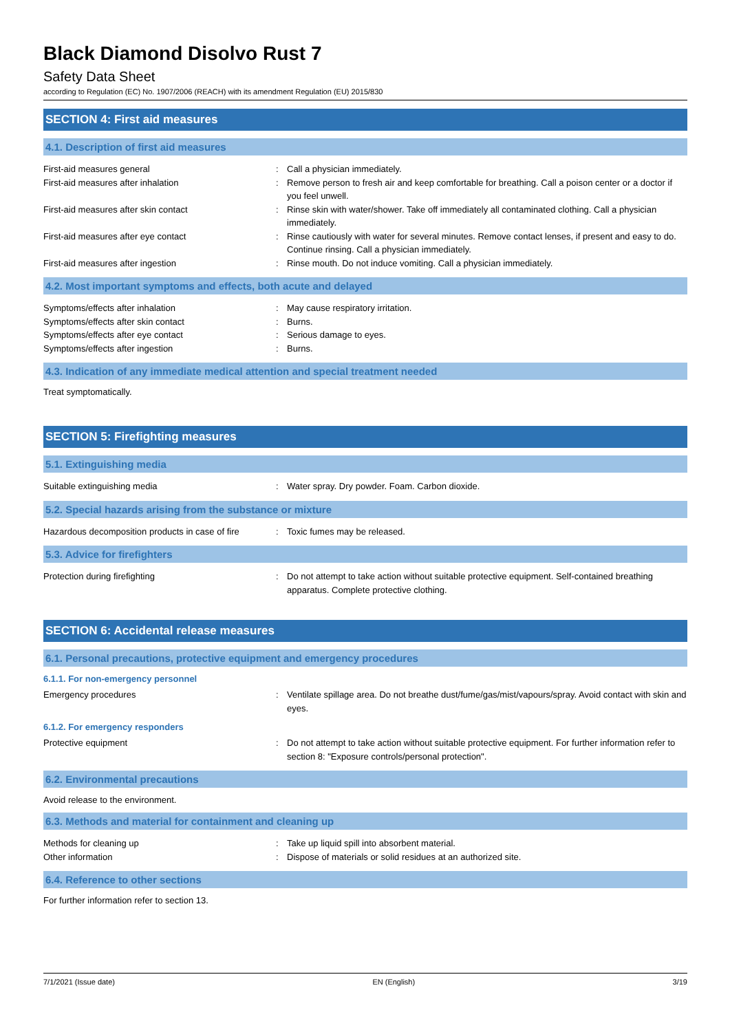Black Diamond Disolvo Rust 7
Safety Data Sheet
according to Regulation (EC) No. 1907/2006 (REACH) with its amendment Regulation (EU) 2015/830
SECTION 4: First aid measures
4.1. Description of first aid measures
First-aid measures general : Call a physician immediately.
First-aid measures after inhalation : Remove person to fresh air and keep comfortable for breathing. Call a poison center or a doctor if you feel unwell.
First-aid measures after skin contact : Rinse skin with water/shower. Take off immediately all contaminated clothing. Call a physician immediately.
First-aid measures after eye contact : Rinse cautiously with water for several minutes. Remove contact lenses, if present and easy to do. Continue rinsing. Call a physician immediately.
First-aid measures after ingestion : Rinse mouth. Do not induce vomiting. Call a physician immediately.
4.2. Most important symptoms and effects, both acute and delayed
Symptoms/effects after inhalation : May cause respiratory irritation.
Symptoms/effects after skin contact : Burns.
Symptoms/effects after eye contact : Serious damage to eyes.
Symptoms/effects after ingestion : Burns.
4.3. Indication of any immediate medical attention and special treatment needed
Treat symptomatically.
SECTION 5: Firefighting measures
5.1. Extinguishing media
Suitable extinguishing media : Water spray. Dry powder. Foam. Carbon dioxide.
5.2. Special hazards arising from the substance or mixture
Hazardous decomposition products in case of fire
: Toxic fumes may be released.
5.3. Advice for firefighters
Protection during firefighting : Do not attempt to take action without suitable protective equipment. Self-contained breathing apparatus. Complete protective clothing.
SECTION 6: Accidental release measures
6.1. Personal precautions, protective equipment and emergency procedures
6.1.1. For non-emergency personnel
Emergency procedures : Ventilate spillage area. Do not breathe dust/fume/gas/mist/vapours/spray. Avoid contact with skin and eyes.
6.1.2. For emergency responders
Protective equipment : Do not attempt to take action without suitable protective equipment. For further information refer to section 8: "Exposure controls/personal protection".
6.2. Environmental precautions
Avoid release to the environment.
6.3. Methods and material for containment and cleaning up
Methods for cleaning up : Take up liquid spill into absorbent material.
Other information : Dispose of materials or solid residues at an authorized site.
6.4. Reference to other sections
For further information refer to section 13.
7/1/2021 (Issue date) EN (English) 3/19